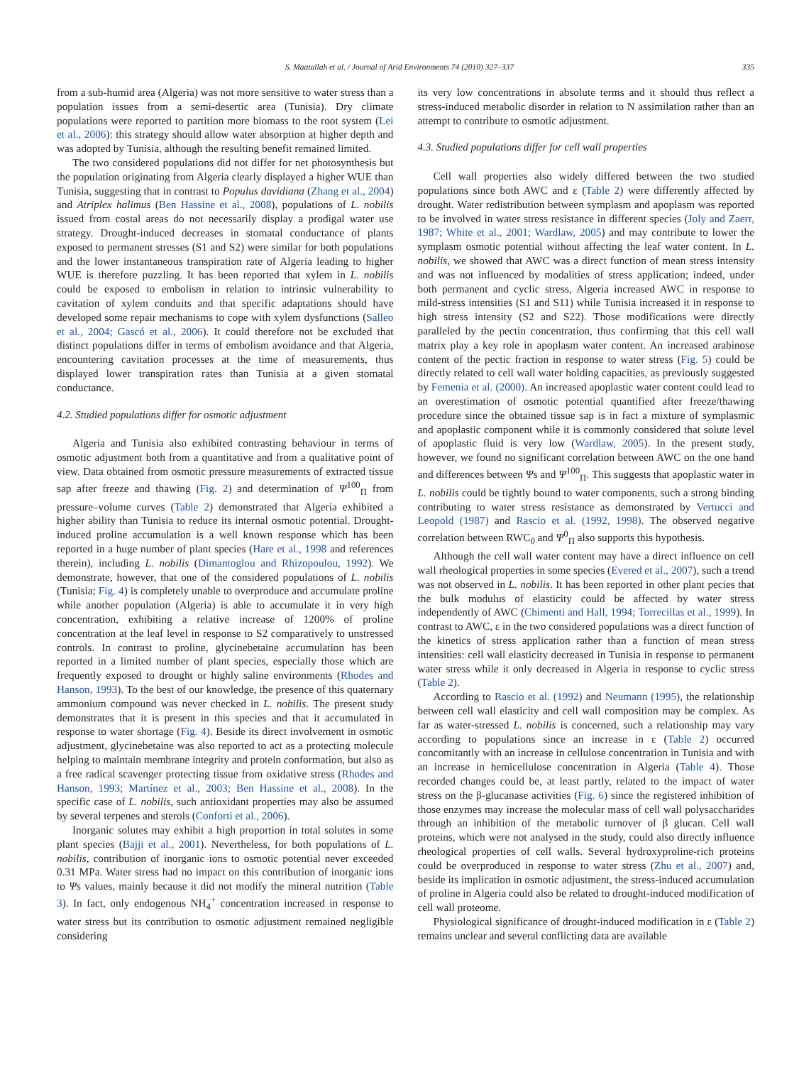S. Maatallah et al. / Journal of Arid Environments 74 (2010) 327–337 335
from a sub-humid area (Algeria) was not more sensitive to water stress than a population issues from a semi-desertic area (Tunisia). Dry climate populations were reported to partition more biomass to the root system (Lei et al., 2006): this strategy should allow water absorption at higher depth and was adopted by Tunisia, although the resulting benefit remained limited.
The two considered populations did not differ for net photosynthesis but the population originating from Algeria clearly displayed a higher WUE than Tunisia, suggesting that in contrast to Populus davidiana (Zhang et al., 2004) and Atriplex halimus (Ben Hassine et al., 2008), populations of L. nobilis issued from costal areas do not necessarily display a prodigal water use strategy. Drought-induced decreases in stomatal conductance of plants exposed to permanent stresses (S1 and S2) were similar for both populations and the lower instantaneous transpiration rate of Algeria leading to higher WUE is therefore puzzling. It has been reported that xylem in L. nobilis could be exposed to embolism in relation to intrinsic vulnerability to cavitation of xylem conduits and that specific adaptations should have developed some repair mechanisms to cope with xylem dysfunctions (Salleo et al., 2004; Gascó et al., 2006). It could therefore not be excluded that distinct populations differ in terms of embolism avoidance and that Algeria, encountering cavitation processes at the time of measurements, thus displayed lower transpiration rates than Tunisia at a given stomatal conductance.
4.2. Studied populations differ for osmotic adjustment
Algeria and Tunisia also exhibited contrasting behaviour in terms of osmotic adjustment both from a quantitative and from a qualitative point of view. Data obtained from osmotic pressure measurements of extracted tissue sap after freeze and thawing (Fig. 2) and determination of Ψ<sup>100</sup><sub>Π</sub> from pressure–volume curves (Table 2) demonstrated that Algeria exhibited a higher ability than Tunisia to reduce its internal osmotic potential. Drought-induced proline accumulation is a well known response which has been reported in a huge number of plant species (Hare et al., 1998 and references therein), including L. nobilis (Dimantoglou and Rhizopoulou, 1992). We demonstrate, however, that one of the considered populations of L. nobilis (Tunisia; Fig. 4) is completely unable to overproduce and accumulate proline while another population (Algeria) is able to accumulate it in very high concentration, exhibiting a relative increase of 1200% of proline concentration at the leaf level in response to S2 comparatively to unstressed controls. In contrast to proline, glycinebetaine accumulation has been reported in a limited number of plant species, especially those which are frequently exposed to drought or highly saline environments (Rhodes and Hanson, 1993). To the best of our knowledge, the presence of this quaternary ammonium compound was never checked in L. nobilis. The present study demonstrates that it is present in this species and that it accumulated in response to water shortage (Fig. 4). Beside its direct involvement in osmotic adjustment, glycinebetaine was also reported to act as a protecting molecule helping to maintain membrane integrity and protein conformation, but also as a free radical scavenger protecting tissue from oxidative stress (Rhodes and Hanson, 1993; Martínez et al., 2003; Ben Hassine et al., 2008). In the specific case of L. nobilis, such antioxidant properties may also be assumed by several terpenes and sterols (Conforti et al., 2006).
Inorganic solutes may exhibit a high proportion in total solutes in some plant species (Bajji et al., 2001). Nevertheless, for both populations of L. nobilis, contribution of inorganic ions to osmotic potential never exceeded 0.31 MPa. Water stress had no impact on this contribution of inorganic ions to Ψs values, mainly because it did not modify the mineral nutrition (Table 3). In fact, only endogenous NH<sub>4</sub><sup>+</sup> concentration increased in response to water stress but its contribution to osmotic adjustment remained negligible considering
its very low concentrations in absolute terms and it should thus reflect a stress-induced metabolic disorder in relation to N assimilation rather than an attempt to contribute to osmotic adjustment.
4.3. Studied populations differ for cell wall properties
Cell wall properties also widely differed between the two studied populations since both AWC and ε (Table 2) were differently affected by drought. Water redistribution between symplasm and apoplasm was reported to be involved in water stress resistance in different species (Joly and Zaerr, 1987; White et al., 2001; Wardlaw, 2005) and may contribute to lower the symplasm osmotic potential without affecting the leaf water content. In L. nobilis, we showed that AWC was a direct function of mean stress intensity and was not influenced by modalities of stress application; indeed, under both permanent and cyclic stress, Algeria increased AWC in response to mild-stress intensities (S1 and S11) while Tunisia increased it in response to high stress intensity (S2 and S22). Those modifications were directly paralleled by the pectin concentration, thus confirming that this cell wall matrix play a key role in apoplasm water content. An increased arabinose content of the pectic fraction in response to water stress (Fig. 5) could be directly related to cell wall water holding capacities, as previously suggested by Femenia et al. (2000). An increased apoplastic water content could lead to an overestimation of osmotic potential quantified after freeze/thawing procedure since the obtained tissue sap is in fact a mixture of symplasmic and apoplastic component while it is commonly considered that solute level of apoplastic fluid is very low (Wardlaw, 2005). In the present study, however, we found no significant correlation between AWC on the one hand and differences between Ψs and Ψ<sup>100</sup><sub>Π</sub>. This suggests that apoplastic water in L. nobilis could be tightly bound to water components, such a strong binding contributing to water stress resistance as demonstrated by Vertucci and Leopold (1987) and Rascio et al. (1992, 1998). The observed negative correlation between RWC<sub>0</sub> and Ψ<sup>0</sup><sub>Π</sub> also supports this hypothesis.
Although the cell wall water content may have a direct influence on cell wall rheological properties in some species (Evered et al., 2007), such a trend was not observed in L. nobilis. It has been reported in other plant pecies that the bulk modulus of elasticity could be affected by water stress independently of AWC (Chimenti and Hall, 1994; Torrecillas et al., 1999). In contrast to AWC, ε in the two considered populations was a direct function of the kinetics of stress application rather than a function of mean stress intensities: cell wall elasticity decreased in Tunisia in response to permanent water stress while it only decreased in Algeria in response to cyclic stress (Table 2).
According to Rascio et al. (1992) and Neumann (1995), the relationship between cell wall elasticity and cell wall composition may be complex. As far as water-stressed L. nobilis is concerned, such a relationship may vary according to populations since an increase in ε (Table 2) occurred concomitantly with an increase in cellulose concentration in Tunisia and with an increase in hemicellulose concentration in Algeria (Table 4). Those recorded changes could be, at least partly, related to the impact of water stress on the β-glucanase activities (Fig. 6) since the registered inhibition of those enzymes may increase the molecular mass of cell wall polysaccharides through an inhibition of the metabolic turnover of β glucan. Cell wall proteins, which were not analysed in the study, could also directly influence rheological properties of cell walls. Several hydroxyproline-rich proteins could be overproduced in response to water stress (Zhu et al., 2007) and, beside its implication in osmotic adjustment, the stress-induced accumulation of proline in Algeria could also be related to drought-induced modification of cell wall proteome.
Physiological significance of drought-induced modification in ε (Table 2) remains unclear and several conflicting data are available